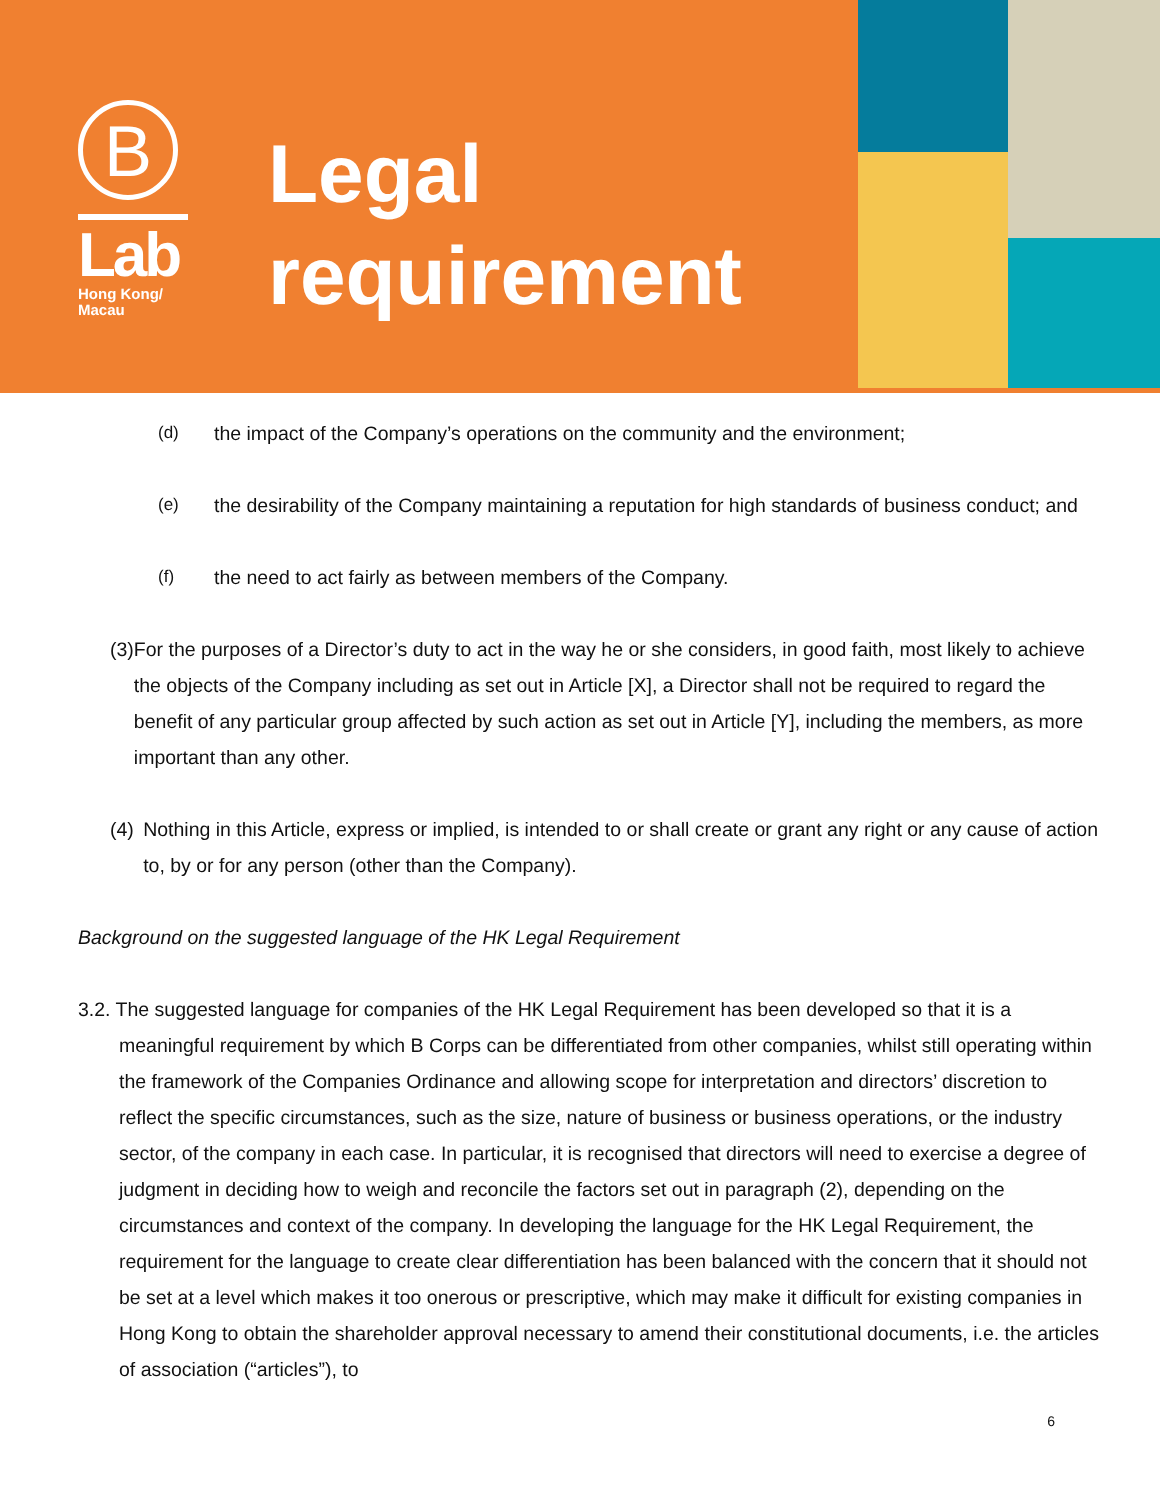B
Lab
Hong Kong/
Macau
Legal
requirement
(d) the impact of the Company’s operations on the community and the environment;
(e) the desirability of the Company maintaining a reputation for high standards of business conduct; and
(f) the need to act fairly as between members of the Company.
(3) For the purposes of a Director’s duty to act in the way he or she considers, in good faith, most likely to achieve the objects of the Company including as set out in Article [X], a Director shall not be required to regard the benefit of any particular group affected by such action as set out in Article [Y], including the members, as more important than any other.
(4) Nothing in this Article, express or implied, is intended to or shall create or grant any right or any cause of action to, by or for any person (other than the Company).
Background on the suggested language of the HK Legal Requirement
3.2. The suggested language for companies of the HK Legal Requirement has been developed so that it is a meaningful requirement by which B Corps can be differentiated from other companies, whilst still operating within the framework of the Companies Ordinance and allowing scope for interpretation and directors’ discretion to reflect the specific circumstances, such as the size, nature of business or business operations, or the industry sector, of the company in each case. In particular, it is recognised that directors will need to exercise a degree of judgment in deciding how to weigh and reconcile the factors set out in paragraph (2), depending on the circumstances and context of the company. In developing the language for the HK Legal Requirement, the requirement for the language to create clear differentiation has been balanced with the concern that it should not be set at a level which makes it too onerous or prescriptive, which may make it difficult for existing companies in Hong Kong to obtain the shareholder approval necessary to amend their constitutional documents, i.e. the articles of association (“articles”), to
6